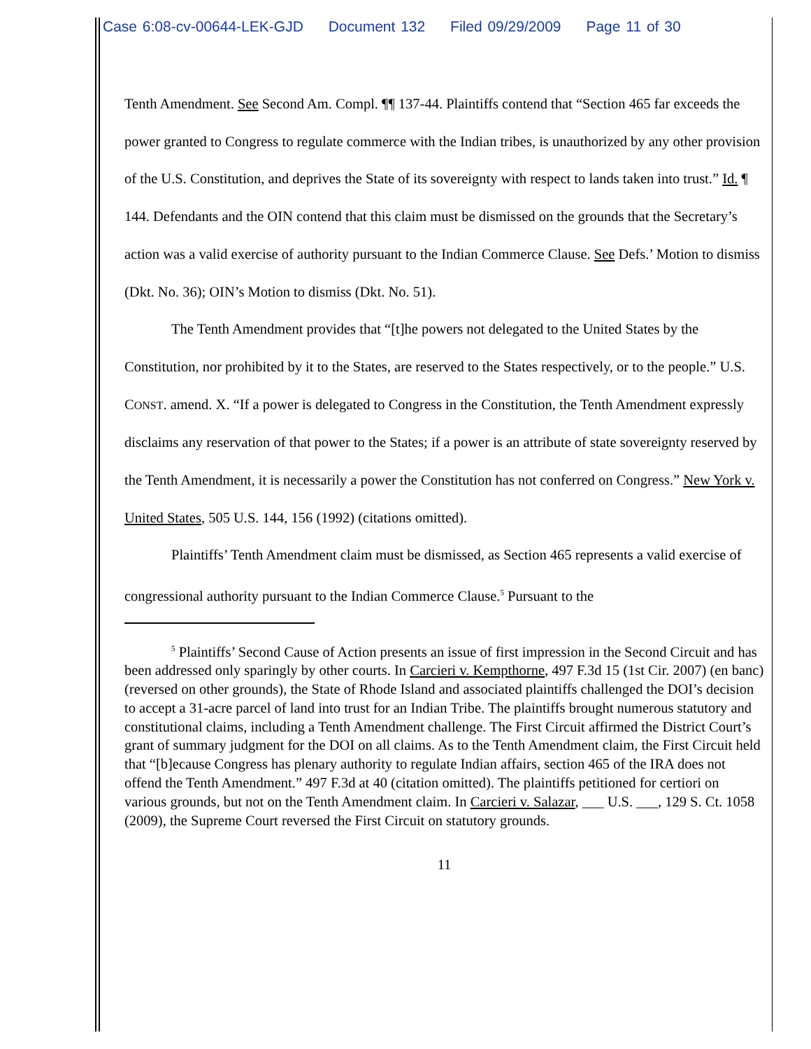Case 6:08-cv-00644-LEK-GJD Document 132 Filed 09/29/2009 Page 11 of 30
Tenth Amendment. See Second Am. Compl. ¶¶ 137-44. Plaintiffs contend that “Section 465 far exceeds the power granted to Congress to regulate commerce with the Indian tribes, is unauthorized by any other provision of the U.S. Constitution, and deprives the State of its sovereignty with respect to lands taken into trust.” Id. ¶ 144. Defendants and the OIN contend that this claim must be dismissed on the grounds that the Secretary’s action was a valid exercise of authority pursuant to the Indian Commerce Clause. See Defs.’ Motion to dismiss (Dkt. No. 36); OIN’s Motion to dismiss (Dkt. No. 51).
The Tenth Amendment provides that “[t]he powers not delegated to the United States by the Constitution, nor prohibited by it to the States, are reserved to the States respectively, or to the people.” U.S. CONST. amend. X. “If a power is delegated to Congress in the Constitution, the Tenth Amendment expressly disclaims any reservation of that power to the States; if a power is an attribute of state sovereignty reserved by the Tenth Amendment, it is necessarily a power the Constitution has not conferred on Congress.” New York v. United States, 505 U.S. 144, 156 (1992) (citations omitted).
Plaintiffs’ Tenth Amendment claim must be dismissed, as Section 465 represents a valid exercise of congressional authority pursuant to the Indian Commerce Clause.<sup>5</sup> Pursuant to the
<sup>5</sup> Plaintiffs’ Second Cause of Action presents an issue of first impression in the Second Circuit and has been addressed only sparingly by other courts. In Carcieri v. Kempthorne, 497 F.3d 15 (1st Cir. 2007) (en banc) (reversed on other grounds), the State of Rhode Island and associated plaintiffs challenged the DOI’s decision to accept a 31-acre parcel of land into trust for an Indian Tribe. The plaintiffs brought numerous statutory and constitutional claims, including a Tenth Amendment challenge. The First Circuit affirmed the District Court’s grant of summary judgment for the DOI on all claims. As to the Tenth Amendment claim, the First Circuit held that “[b]ecause Congress has plenary authority to regulate Indian affairs, section 465 of the IRA does not offend the Tenth Amendment.” 497 F.3d at 40 (citation omitted). The plaintiffs petitioned for certiori on various grounds, but not on the Tenth Amendment claim. In Carcieri v. Salazar, ___ U.S. ___, 129 S. Ct. 1058 (2009), the Supreme Court reversed the First Circuit on statutory grounds.
11